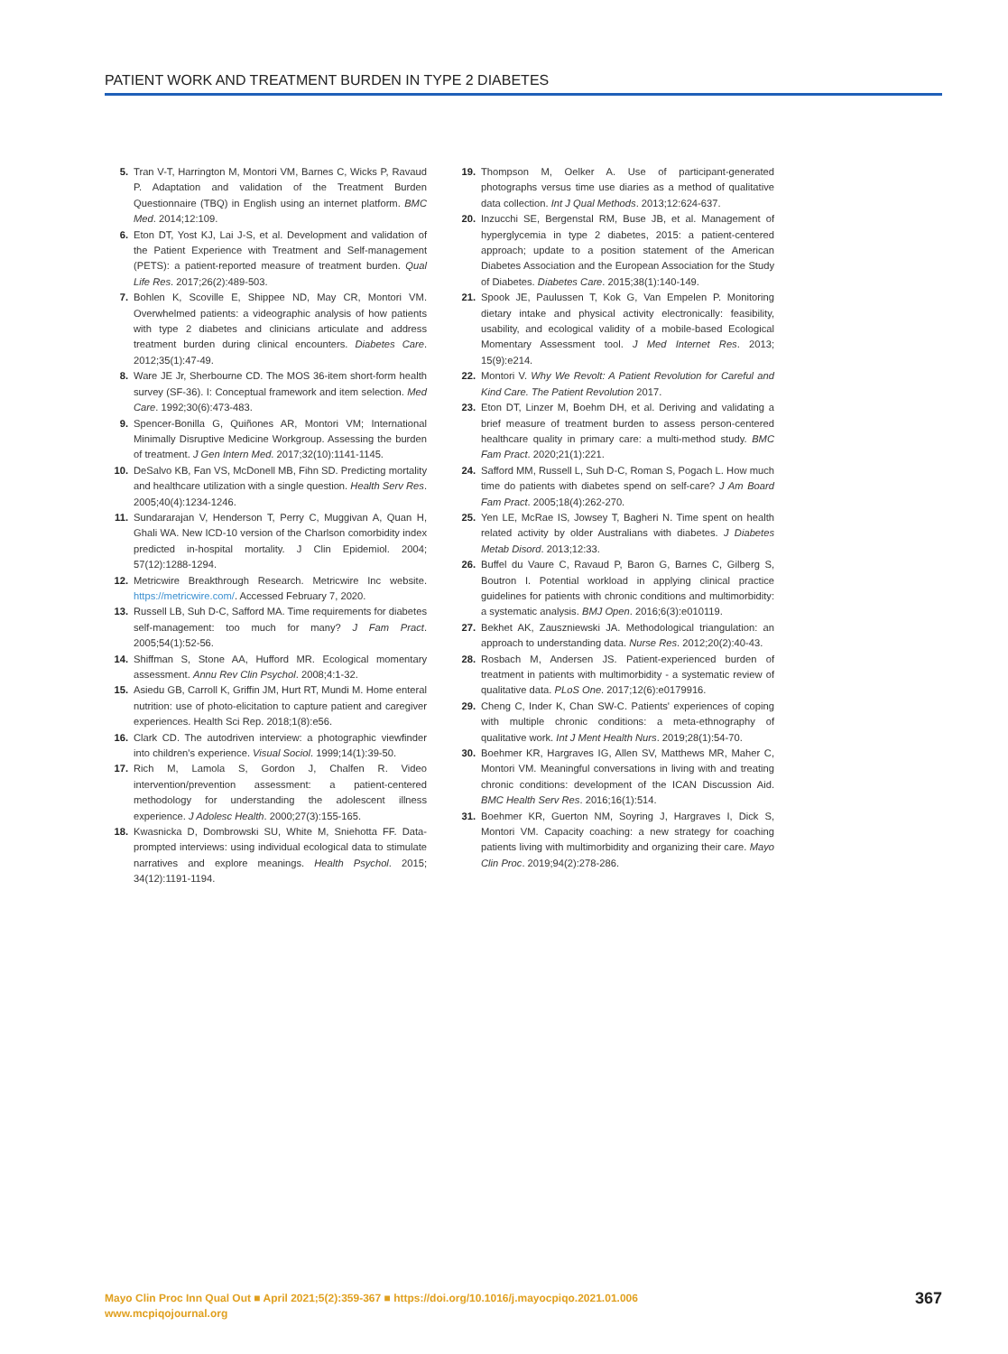PATIENT WORK AND TREATMENT BURDEN IN TYPE 2 DIABETES
5. Tran V-T, Harrington M, Montori VM, Barnes C, Wicks P, Ravaud P. Adaptation and validation of the Treatment Burden Questionnaire (TBQ) in English using an internet platform. BMC Med. 2014;12:109.
6. Eton DT, Yost KJ, Lai J-S, et al. Development and validation of the Patient Experience with Treatment and Self-management (PETS): a patient-reported measure of treatment burden. Qual Life Res. 2017;26(2):489-503.
7. Bohlen K, Scoville E, Shippee ND, May CR, Montori VM. Overwhelmed patients: a videographic analysis of how patients with type 2 diabetes and clinicians articulate and address treatment burden during clinical encounters. Diabetes Care. 2012;35(1):47-49.
8. Ware JE Jr, Sherbourne CD. The MOS 36-item short-form health survey (SF-36). I: Conceptual framework and item selection. Med Care. 1992;30(6):473-483.
9. Spencer-Bonilla G, Quiñones AR, Montori VM; International Minimally Disruptive Medicine Workgroup. Assessing the burden of treatment. J Gen Intern Med. 2017;32(10):1141-1145.
10. DeSalvo KB, Fan VS, McDonell MB, Fihn SD. Predicting mortality and healthcare utilization with a single question. Health Serv Res. 2005;40(4):1234-1246.
11. Sundararajan V, Henderson T, Perry C, Muggivan A, Quan H, Ghali WA. New ICD-10 version of the Charlson comorbidity index predicted in-hospital mortality. J Clin Epidemiol. 2004; 57(12):1288-1294.
12. Metricwire Breakthrough Research. Metricwire Inc website. https://metricwire.com/. Accessed February 7, 2020.
13. Russell LB, Suh D-C, Safford MA. Time requirements for diabetes self-management: too much for many? J Fam Pract. 2005;54(1):52-56.
14. Shiffman S, Stone AA, Hufford MR. Ecological momentary assessment. Annu Rev Clin Psychol. 2008;4:1-32.
15. Asiedu GB, Carroll K, Griffin JM, Hurt RT, Mundi M. Home enteral nutrition: use of photo-elicitation to capture patient and caregiver experiences. Health Sci Rep. 2018;1(8):e56.
16. Clark CD. The autodriven interview: a photographic viewfinder into children's experience. Visual Sociol. 1999;14(1):39-50.
17. Rich M, Lamola S, Gordon J, Chalfen R. Video intervention/prevention assessment: a patient-centered methodology for understanding the adolescent illness experience. J Adolesc Health. 2000;27(3):155-165.
18. Kwasnicka D, Dombrowski SU, White M, Sniehotta FF. Data-prompted interviews: using individual ecological data to stimulate narratives and explore meanings. Health Psychol. 2015; 34(12):1191-1194.
19. Thompson M, Oelker A. Use of participant-generated photographs versus time use diaries as a method of qualitative data collection. Int J Qual Methods. 2013;12:624-637.
20. Inzucchi SE, Bergenstal RM, Buse JB, et al. Management of hyperglycemia in type 2 diabetes, 2015: a patient-centered approach; update to a position statement of the American Diabetes Association and the European Association for the Study of Diabetes. Diabetes Care. 2015;38(1):140-149.
21. Spook JE, Paulussen T, Kok G, Van Empelen P. Monitoring dietary intake and physical activity electronically: feasibility, usability, and ecological validity of a mobile-based Ecological Momentary Assessment tool. J Med Internet Res. 2013; 15(9):e214.
22. Montori V. Why We Revolt: A Patient Revolution for Careful and Kind Care. The Patient Revolution 2017.
23. Eton DT, Linzer M, Boehm DH, et al. Deriving and validating a brief measure of treatment burden to assess person-centered healthcare quality in primary care: a multi-method study. BMC Fam Pract. 2020;21(1):221.
24. Safford MM, Russell L, Suh D-C, Roman S, Pogach L. How much time do patients with diabetes spend on self-care? J Am Board Fam Pract. 2005;18(4):262-270.
25. Yen LE, McRae IS, Jowsey T, Bagheri N. Time spent on health related activity by older Australians with diabetes. J Diabetes Metab Disord. 2013;12:33.
26. Buffel du Vaure C, Ravaud P, Baron G, Barnes C, Gilberg S, Boutron I. Potential workload in applying clinical practice guidelines for patients with chronic conditions and multimorbidity: a systematic analysis. BMJ Open. 2016;6(3):e010119.
27. Bekhet AK, Zauszniewski JA. Methodological triangulation: an approach to understanding data. Nurse Res. 2012;20(2):40-43.
28. Rosbach M, Andersen JS. Patient-experienced burden of treatment in patients with multimorbidity - a systematic review of qualitative data. PLoS One. 2017;12(6):e0179916.
29. Cheng C, Inder K, Chan SW-C. Patients' experiences of coping with multiple chronic conditions: a meta-ethnography of qualitative work. Int J Ment Health Nurs. 2019;28(1):54-70.
30. Boehmer KR, Hargraves IG, Allen SV, Matthews MR, Maher C, Montori VM. Meaningful conversations in living with and treating chronic conditions: development of the ICAN Discussion Aid. BMC Health Serv Res. 2016;16(1):514.
31. Boehmer KR, Guerton NM, Soyring J, Hargraves I, Dick S, Montori VM. Capacity coaching: a new strategy for coaching patients living with multimorbidity and organizing their care. Mayo Clin Proc. 2019;94(2):278-286.
Mayo Clin Proc Inn Qual Out ■ April 2021;5(2):359-367 ■ https://doi.org/10.1016/j.mayocpiqo.2021.01.006
www.mcpiqojournal.org
367